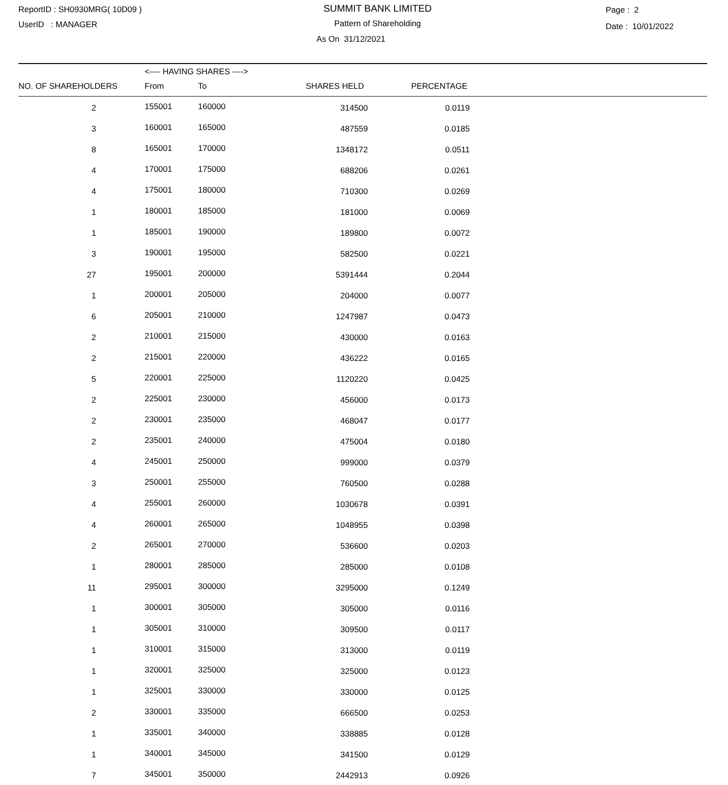ReportID : SH0930MRG( 10D09 )
UserID : MANAGER
SUMMIT BANK LIMITED
Pattern of Shareholding
As On 31/12/2021
Page : 2
Date : 10/01/2022
| | <---- HAVING SHARES ----> | | | | |
| --- | --- | --- | --- | --- | --- |
| NO. OF SHAREHOLDERS | From | To | SHARES HELD | PERCENTAGE | |
| 2 | 155001 | 160000 | 314500 | 0.0119 | |
| 3 | 160001 | 165000 | 487559 | 0.0185 | |
| 8 | 165001 | 170000 | 1348172 | 0.0511 | |
| 4 | 170001 | 175000 | 688206 | 0.0261 | |
| 4 | 175001 | 180000 | 710300 | 0.0269 | |
| 1 | 180001 | 185000 | 181000 | 0.0069 | |
| 1 | 185001 | 190000 | 189800 | 0.0072 | |
| 3 | 190001 | 195000 | 582500 | 0.0221 | |
| 27 | 195001 | 200000 | 5391444 | 0.2044 | |
| 1 | 200001 | 205000 | 204000 | 0.0077 | |
| 6 | 205001 | 210000 | 1247987 | 0.0473 | |
| 2 | 210001 | 215000 | 430000 | 0.0163 | |
| 2 | 215001 | 220000 | 436222 | 0.0165 | |
| 5 | 220001 | 225000 | 1120220 | 0.0425 | |
| 2 | 225001 | 230000 | 456000 | 0.0173 | |
| 2 | 230001 | 235000 | 468047 | 0.0177 | |
| 2 | 235001 | 240000 | 475004 | 0.0180 | |
| 4 | 245001 | 250000 | 999000 | 0.0379 | |
| 3 | 250001 | 255000 | 760500 | 0.0288 | |
| 4 | 255001 | 260000 | 1030678 | 0.0391 | |
| 4 | 260001 | 265000 | 1048955 | 0.0398 | |
| 2 | 265001 | 270000 | 536600 | 0.0203 | |
| 1 | 280001 | 285000 | 285000 | 0.0108 | |
| 11 | 295001 | 300000 | 3295000 | 0.1249 | |
| 1 | 300001 | 305000 | 305000 | 0.0116 | |
| 1 | 305001 | 310000 | 309500 | 0.0117 | |
| 1 | 310001 | 315000 | 313000 | 0.0119 | |
| 1 | 320001 | 325000 | 325000 | 0.0123 | |
| 1 | 325001 | 330000 | 330000 | 0.0125 | |
| 2 | 330001 | 335000 | 666500 | 0.0253 | |
| 1 | 335001 | 340000 | 338885 | 0.0128 | |
| 1 | 340001 | 345000 | 341500 | 0.0129 | |
| 7 | 345001 | 350000 | 2442913 | 0.0926 | |